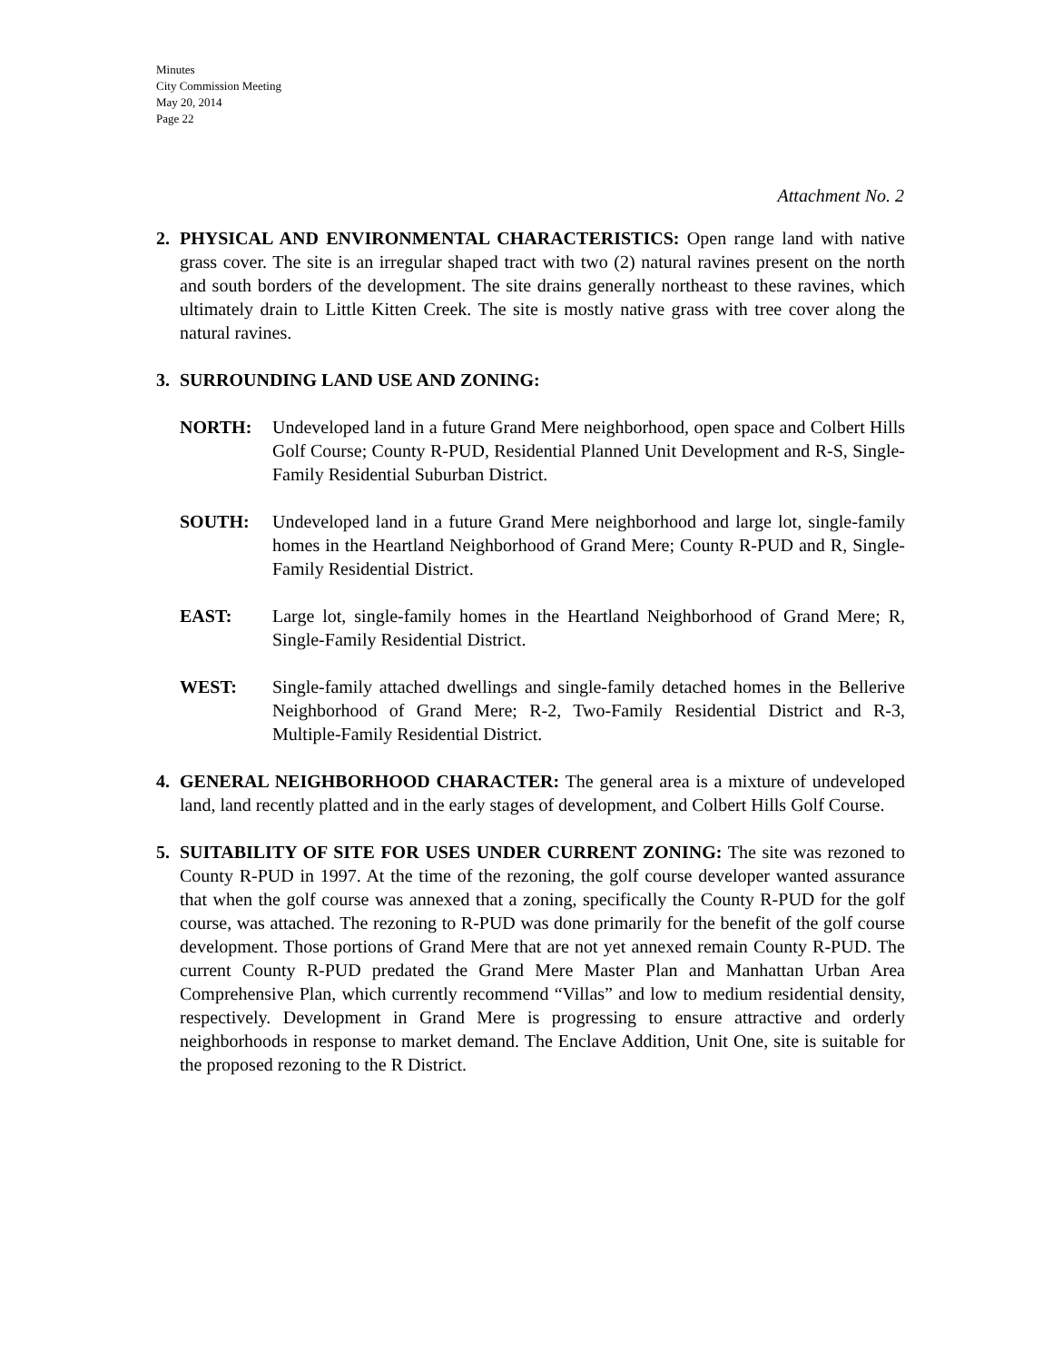Minutes
City Commission Meeting
May 20, 2014
Page 22
Attachment No. 2
2. PHYSICAL AND ENVIRONMENTAL CHARACTERISTICS: Open range land with native grass cover. The site is an irregular shaped tract with two (2) natural ravines present on the north and south borders of the development. The site drains generally northeast to these ravines, which ultimately drain to Little Kitten Creek. The site is mostly native grass with tree cover along the natural ravines.
3. SURROUNDING LAND USE AND ZONING:
NORTH: Undeveloped land in a future Grand Mere neighborhood, open space and Colbert Hills Golf Course; County R-PUD, Residential Planned Unit Development and R-S, Single-Family Residential Suburban District.
SOUTH: Undeveloped land in a future Grand Mere neighborhood and large lot, single-family homes in the Heartland Neighborhood of Grand Mere; County R-PUD and R, Single-Family Residential District.
EAST: Large lot, single-family homes in the Heartland Neighborhood of Grand Mere; R, Single-Family Residential District.
WEST: Single-family attached dwellings and single-family detached homes in the Bellerive Neighborhood of Grand Mere; R-2, Two-Family Residential District and R-3, Multiple-Family Residential District.
4. GENERAL NEIGHBORHOOD CHARACTER: The general area is a mixture of undeveloped land, land recently platted and in the early stages of development, and Colbert Hills Golf Course.
5. SUITABILITY OF SITE FOR USES UNDER CURRENT ZONING: The site was rezoned to County R-PUD in 1997. At the time of the rezoning, the golf course developer wanted assurance that when the golf course was annexed that a zoning, specifically the County R-PUD for the golf course, was attached. The rezoning to R-PUD was done primarily for the benefit of the golf course development. Those portions of Grand Mere that are not yet annexed remain County R-PUD. The current County R-PUD predated the Grand Mere Master Plan and Manhattan Urban Area Comprehensive Plan, which currently recommend “Villas” and low to medium residential density, respectively. Development in Grand Mere is progressing to ensure attractive and orderly neighborhoods in response to market demand. The Enclave Addition, Unit One, site is suitable for the proposed rezoning to the R District.